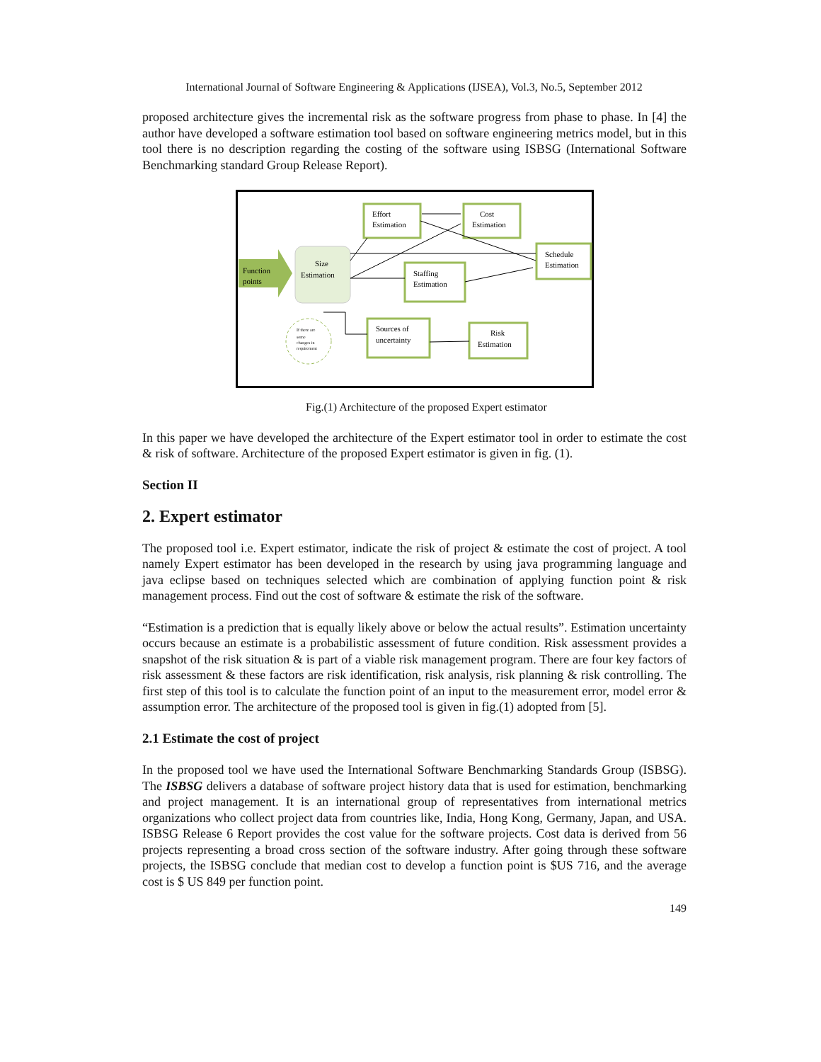International Journal of Software Engineering & Applications (IJSEA), Vol.3, No.5, September 2012
proposed architecture gives the incremental risk as the software progress from phase to phase. In [4] the author have developed a software estimation tool based on software engineering metrics model, but in this tool there is no description regarding the costing of the software using ISBSG (International Software Benchmarking standard Group Release Report).
Function
points
Size
Estimation
Effort
Estimation
Cost
Estimation
Schedule
Estimation
Staffing
Estimation
Sources of
uncertainty
Risk
Estimation
If there are
some
changes in
requirement
Fig.(1) Architecture of the proposed Expert estimator
In this paper we have developed the architecture of the Expert estimator tool in order to estimate the cost & risk of software. Architecture of the proposed Expert estimator is given in fig. (1).
Section II
2. Expert estimator
The proposed tool i.e. Expert estimator, indicate the risk of project & estimate the cost of project. A tool namely Expert estimator has been developed in the research by using java programming language and java eclipse based on techniques selected which are combination of applying function point & risk management process. Find out the cost of software & estimate the risk of the software.
“Estimation is a prediction that is equally likely above or below the actual results”. Estimation uncertainty occurs because an estimate is a probabilistic assessment of future condition. Risk assessment provides a snapshot of the risk situation & is part of a viable risk management program. There are four key factors of risk assessment & these factors are risk identification, risk analysis, risk planning & risk controlling. The first step of this tool is to calculate the function point of an input to the measurement error, model error & assumption error. The architecture of the proposed tool is given in fig.(1) adopted from [5].
2.1 Estimate the cost of project
In the proposed tool we have used the International Software Benchmarking Standards Group (ISBSG). The ISBSG delivers a database of software project history data that is used for estimation, benchmarking and project management. It is an international group of representatives from international metrics organizations who collect project data from countries like, India, Hong Kong, Germany, Japan, and USA. ISBSG Release 6 Report provides the cost value for the software projects. Cost data is derived from 56 projects representing a broad cross section of the software industry. After going through these software projects, the ISBSG conclude that median cost to develop a function point is $US 716, and the average cost is $ US 849 per function point.
149